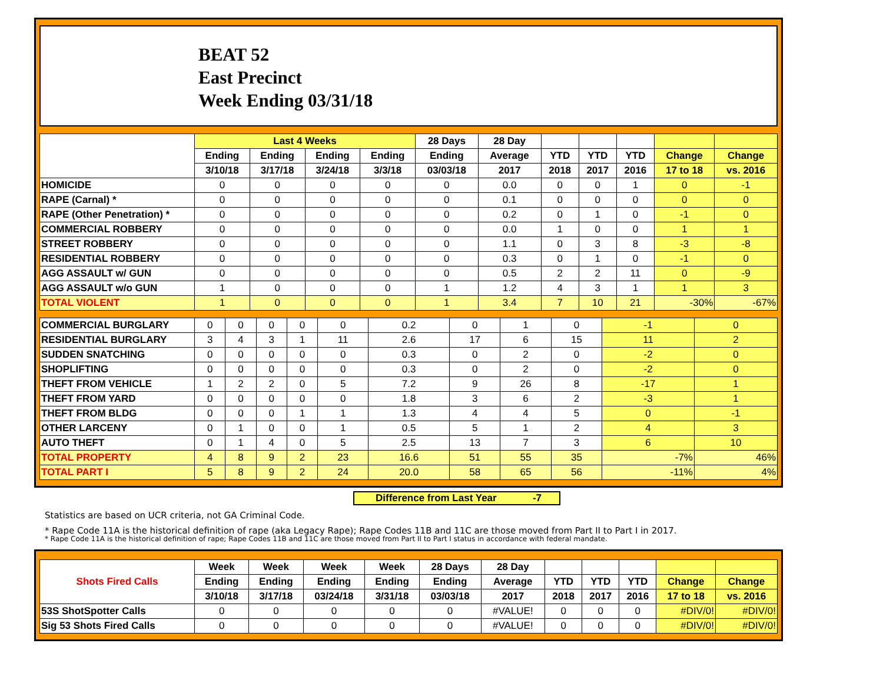BEAT 52
East Precinct
Week Ending 03/31/18
| | Last 4 Weeks | | | | 28 Days | 28 Day | | | | | |
| --- | --- | --- | --- | --- | --- | --- | --- | --- | --- | --- | --- |
| | Ending | Ending | Ending | Ending | Ending | Average | YTD | YTD | YTD | Change | Change |
| | 3/10/18 | 3/17/18 | 3/24/18 | 3/3/18 | 03/03/18 | 2017 | 2018 | 2017 | 2016 | 17 to 18 | vs. 2016 |
| HOMICIDE | 0 | 0 | 0 | 0 | 0 | 0.0 | 0 | 0 | 1 | 0 | -1 |
| RAPE (Carnal) * | 0 | 0 | 0 | 0 | 0 | 0.1 | 0 | 0 | 0 | 0 | 0 |
| RAPE (Other Penetration) * | 0 | 0 | 0 | 0 | 0 | 0.2 | 0 | 1 | 0 | -1 | 0 |
| COMMERCIAL ROBBERY | 0 | 0 | 0 | 0 | 0 | 0.0 | 1 | 0 | 0 | 1 | 1 |
| STREET ROBBERY | 0 | 0 | 0 | 0 | 0 | 1.1 | 0 | 3 | 8 | -3 | -8 |
| RESIDENTIAL ROBBERY | 0 | 0 | 0 | 0 | 0 | 0.3 | 0 | 1 | 0 | -1 | 0 |
| AGG ASSAULT w/ GUN | 0 | 0 | 0 | 0 | 0 | 0.5 | 2 | 2 | 11 | 0 | -9 |
| AGG ASSAULT w/o GUN | 1 | 0 | 0 | 0 | 1 | 1.2 | 4 | 3 | 1 | 1 | 3 |
| TOTAL VIOLENT | 1 | 0 | 0 | 0 | 1 | 3.4 | 7 | 10 | 21 | -30% | -67% |
| COMMERCIAL BURGLARY | 0 | 0 | 0 | 0 | 0 | 0.2 | 0 | 1 | 0 | -1 | 0 |
| RESIDENTIAL BURGLARY | 3 | 4 | 3 | 1 | 11 | 2.6 | 17 | 6 | 15 | 11 | 2 |
| SUDDEN SNATCHING | 0 | 0 | 0 | 0 | 0 | 0.3 | 0 | 2 | 0 | -2 | 0 |
| SHOPLIFTING | 0 | 0 | 0 | 0 | 0 | 0.3 | 0 | 2 | 0 | -2 | 0 |
| THEFT FROM VEHICLE | 1 | 2 | 2 | 0 | 5 | 7.2 | 9 | 26 | 8 | -17 | 1 |
| THEFT FROM YARD | 0 | 0 | 0 | 0 | 0 | 1.8 | 3 | 6 | 2 | -3 | 1 |
| THEFT FROM BLDG | 0 | 0 | 0 | 1 | 1 | 1.3 | 4 | 4 | 5 | 0 | -1 |
| OTHER LARCENY | 0 | 1 | 0 | 0 | 1 | 0.5 | 5 | 1 | 2 | 4 | 3 |
| AUTO THEFT | 0 | 1 | 4 | 0 | 5 | 2.5 | 13 | 7 | 3 | 6 | 10 |
| TOTAL PROPERTY | 4 | 8 | 9 | 2 | 23 | 16.6 | 51 | 55 | 35 | -7% | 46% |
| TOTAL PART I | 5 | 8 | 9 | 2 | 24 | 20.0 | 58 | 65 | 56 | -11% | 4% |
Difference from Last Year -7
Statistics are based on UCR criteria, not GA Criminal Code.
* Rape Code 11A is the historical definition of rape (aka Legacy Rape); Rape Codes 11B and 11C are those moved from Part II to Part I in 2017.
* Rape Code 11A is the historical definition of rape; Rape Codes 11B and 11C are those moved from Part II to Part I status in accordance with federal mandate.
| Shots Fired Calls | Week | Week | Week | Week | 28 Days | 28 Day | | | | | |
| --- | --- | --- | --- | --- | --- | --- | --- | --- | --- | --- | --- |
| | Ending | Ending | Ending | Ending | Ending | Average | YTD | YTD | YTD | Change | Change |
| | 3/10/18 | 3/17/18 | 03/24/18 | 3/31/18 | 03/03/18 | 2017 | 2018 | 2017 | 2016 | 17 to 18 | vs. 2016 |
| 53S ShotSpotter Calls | 0 | 0 | 0 | 0 | 0 | #VALUE! | 0 | 0 | 0 | #DIV/0! | #DIV/0! |
| Sig 53 Shots Fired Calls | 0 | 0 | 0 | 0 | 0 | #VALUE! | 0 | 0 | 0 | #DIV/0! | #DIV/0! |